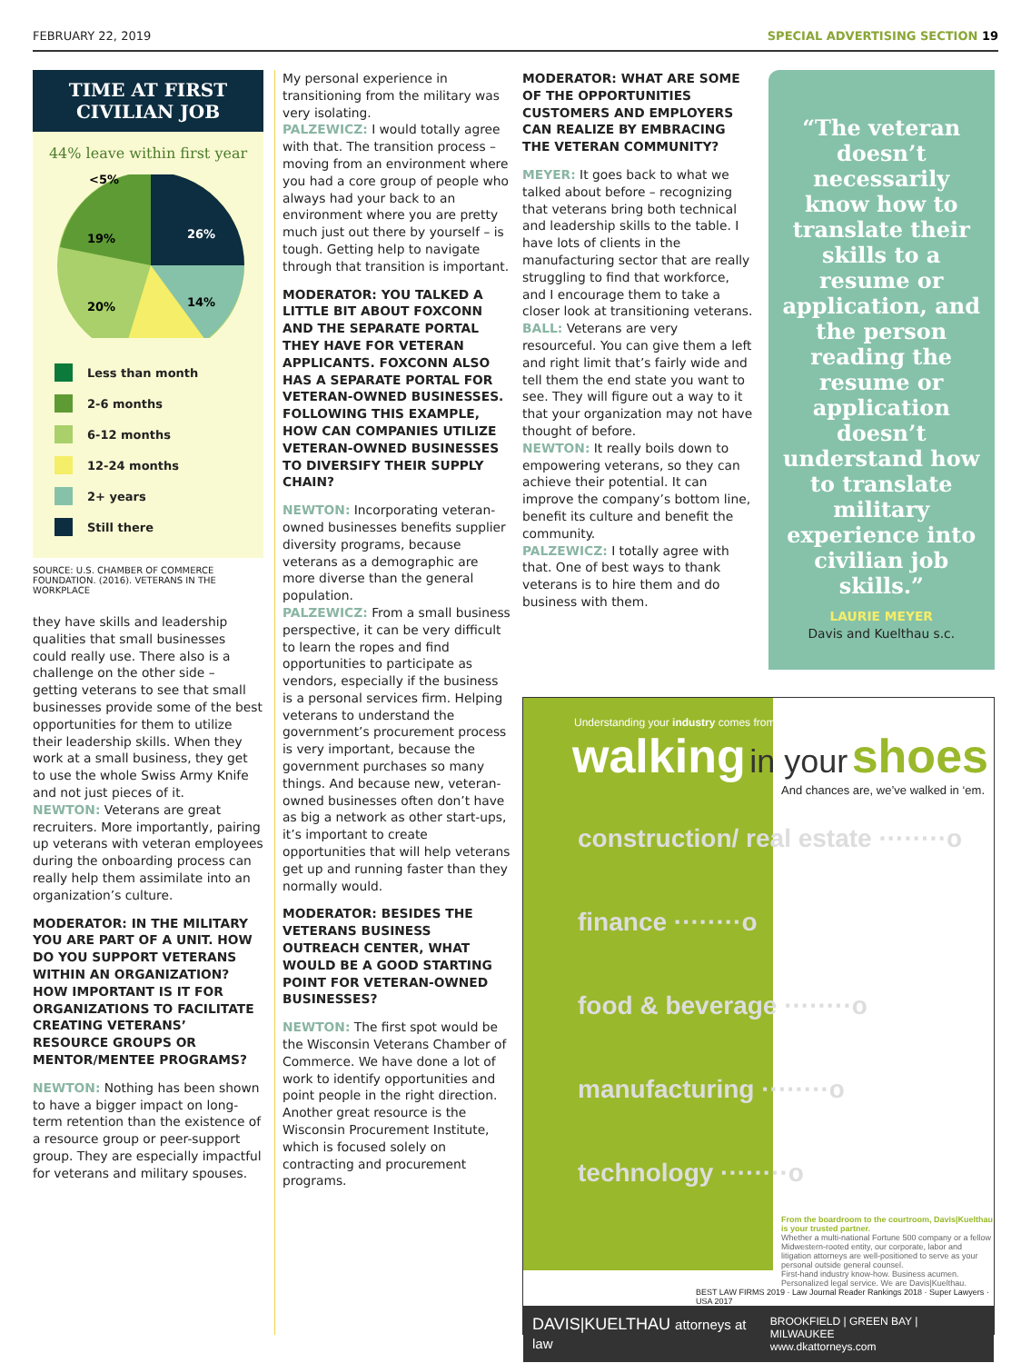FEBRUARY 22, 2019 SPECIAL ADVERTISING SECTION 19
TIME AT FIRST CIVILIAN JOB
44% leave within first year
26%
14%
19%
20%
<5%
Less than month
2-6 months
6-12 months
12-24 months
2+ years
Still there
SOURCE: U.S. CHAMBER OF COMMERCE FOUNDATION. (2016). VETERANS IN THE WORKPLACE
they have skills and leadership qualities that small businesses could really use. There also is a challenge on the other side – getting veterans to see that small businesses provide some of the best opportunities for them to utilize their leadership skills. When they work at a small business, they get to use the whole Swiss Army Knife and not just pieces of it.
NEWTON: Veterans are great recruiters. More importantly, pairing up veterans with veteran employees during the onboarding process can really help them assimilate into an organization’s culture.
MODERATOR: IN THE MILITARY YOU ARE PART OF A UNIT. HOW DO YOU SUPPORT VETERANS WITHIN AN ORGANIZATION? HOW IMPORTANT IS IT FOR ORGANIZATIONS TO FACILITATE CREATING VETERANS’ RESOURCE GROUPS OR MENTOR/MENTEE PROGRAMS?
NEWTON: Nothing has been shown to have a bigger impact on long-term retention than the existence of a resource group or peer-support group. They are especially impactful for veterans and military spouses.
My personal experience in transitioning from the military was very isolating.
PALZEWICZ: I would totally agree with that. The transition process – moving from an environment where you had a core group of people who always had your back to an environment where you are pretty much just out there by yourself – is tough. Getting help to navigate through that transition is important.
MODERATOR: YOU TALKED A LITTLE BIT ABOUT FOXCONN AND THE SEPARATE PORTAL THEY HAVE FOR VETERAN APPLICANTS. FOXCONN ALSO HAS A SEPARATE PORTAL FOR VETERAN-OWNED BUSINESSES. FOLLOWING THIS EXAMPLE, HOW CAN COMPANIES UTILIZE VETERAN-OWNED BUSINESSES TO DIVERSIFY THEIR SUPPLY CHAIN?
NEWTON: Incorporating veteran-owned businesses benefits supplier diversity programs, because veterans as a demographic are more diverse than the general population.
PALZEWICZ: From a small business perspective, it can be very difficult to learn the ropes and find opportunities to participate as vendors, especially if the business is a personal services firm. Helping veterans to understand the government’s procurement process is very important, because the government purchases so many things. And because new, veteran-owned businesses often don’t have as big a network as other start-ups, it’s important to create opportunities that will help veterans get up and running faster than they normally would.
MODERATOR: BESIDES THE VETERANS BUSINESS OUTREACH CENTER, WHAT WOULD BE A GOOD STARTING POINT FOR VETERAN-OWNED BUSINESSES?
NEWTON: The first spot would be the Wisconsin Veterans Chamber of Commerce. We have done a lot of work to identify opportunities and point people in the right direction. Another great resource is the Wisconsin Procurement Institute, which is focused solely on contracting and procurement programs.
MODERATOR: WHAT ARE SOME OF THE OPPORTUNITIES CUSTOMERS AND EMPLOYERS CAN REALIZE BY EMBRACING THE VETERAN COMMUNITY?
MEYER: It goes back to what we talked about before – recognizing that veterans bring both technical and leadership skills to the table. I have lots of clients in the manufacturing sector that are really struggling to find that workforce, and I encourage them to take a closer look at transitioning veterans.
BALL: Veterans are very resourceful. You can give them a left and right limit that’s fairly wide and tell them the end state you want to see. They will figure out a way to it that your organization may not have thought of before.
NEWTON: It really boils down to empowering veterans, so they can achieve their potential. It can improve the company’s bottom line, benefit its culture and benefit the community.
PALZEWICZ: I totally agree with that. One of best ways to thank veterans is to hire them and do business with them.
“The veteran doesn’t necessarily know how to translate their skills to a resume or application, and the person reading the resume or application doesn’t understand how to translate military experience into civilian job skills.”
LAURIE MEYER
Davis and Kuelthau s.c.
Understanding your industry comes from
walking in your shoes
And chances are, we’ve walked in ‘em.
construction/ real estate ········o
finance ········o
food & beverage ········o
manufacturing ········o
technology ········o
From the boardroom to the courtroom, Davis|Kuelthau is your trusted partner.
Whether a multi-national Fortune 500 company or a fellow Midwestern-rooted entity, our corporate, labor and litigation attorneys are well-positioned to serve as your personal outside general counsel.
First-hand industry know-how. Business acumen. Personalized legal service. We are Davis|Kuelthau.
BEST LAW FIRMS 2019 · Law Journal Reader Rankings 2018 · Super Lawyers · USA 2017
DAVIS|KUELTHAU attorneys at law BROOKFIELD | GREEN BAY | MILWAUKEE
www.dkattorneys.com